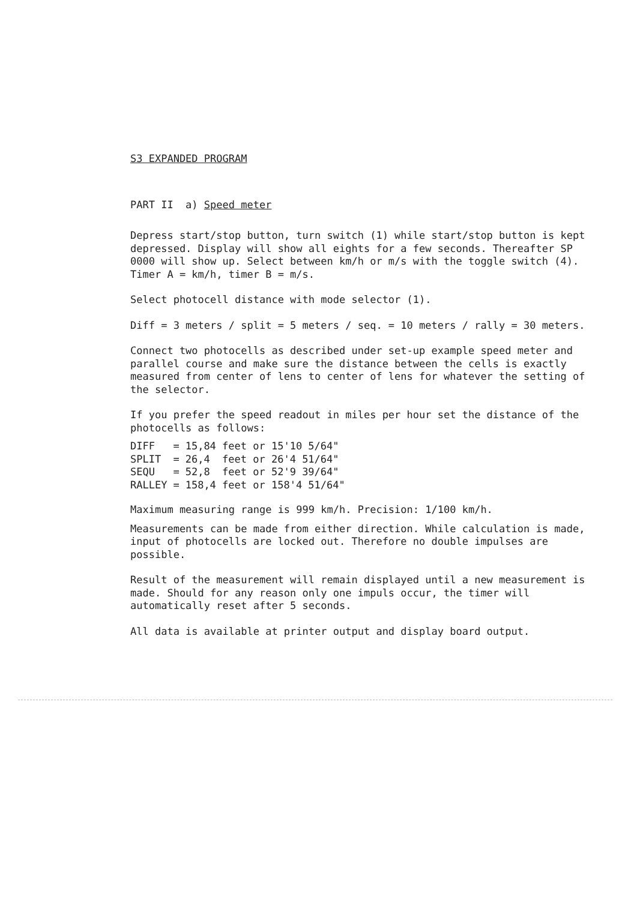S3 EXPANDED PROGRAM
PART II a) Speed meter
Depress start/stop button, turn switch (1) while start/stop button is kept depressed. Display will show all eights for a few seconds. Thereafter SP 0000 will show up. Select between km/h or m/s with the toggle switch (4). Timer A = km/h, timer B = m/s.
Select photocell distance with mode selector (1).
Diff = 3 meters / split = 5 meters / seq. = 10 meters / rally = 30 meters.
Connect two photocells as described under set-up example speed meter and parallel course and make sure the distance between the cells is exactly measured from center of lens to center of lens for whatever the setting of the selector.
If you prefer the speed readout in miles per hour set the distance of the photocells as follows:
| DIFF | = | 15,84 feet or 15'10 5/64" |
| SPLIT | = | 26,4 feet or 26'4 51/64" |
| SEQU | = | 52,8 feet or 52'9 39/64" |
| RALLEY | = | 158,4 feet or 158'4 51/64" |
Maximum measuring range is 999 km/h. Precision: 1/100 km/h.
Measurements can be made from either direction. While calculation is made, input of photocells are locked out. Therefore no double impulses are possible.
Result of the measurement will remain displayed until a new measurement is made. Should for any reason only one impuls occur, the timer will automatically reset after 5 seconds.
All data is available at printer output and display board output.